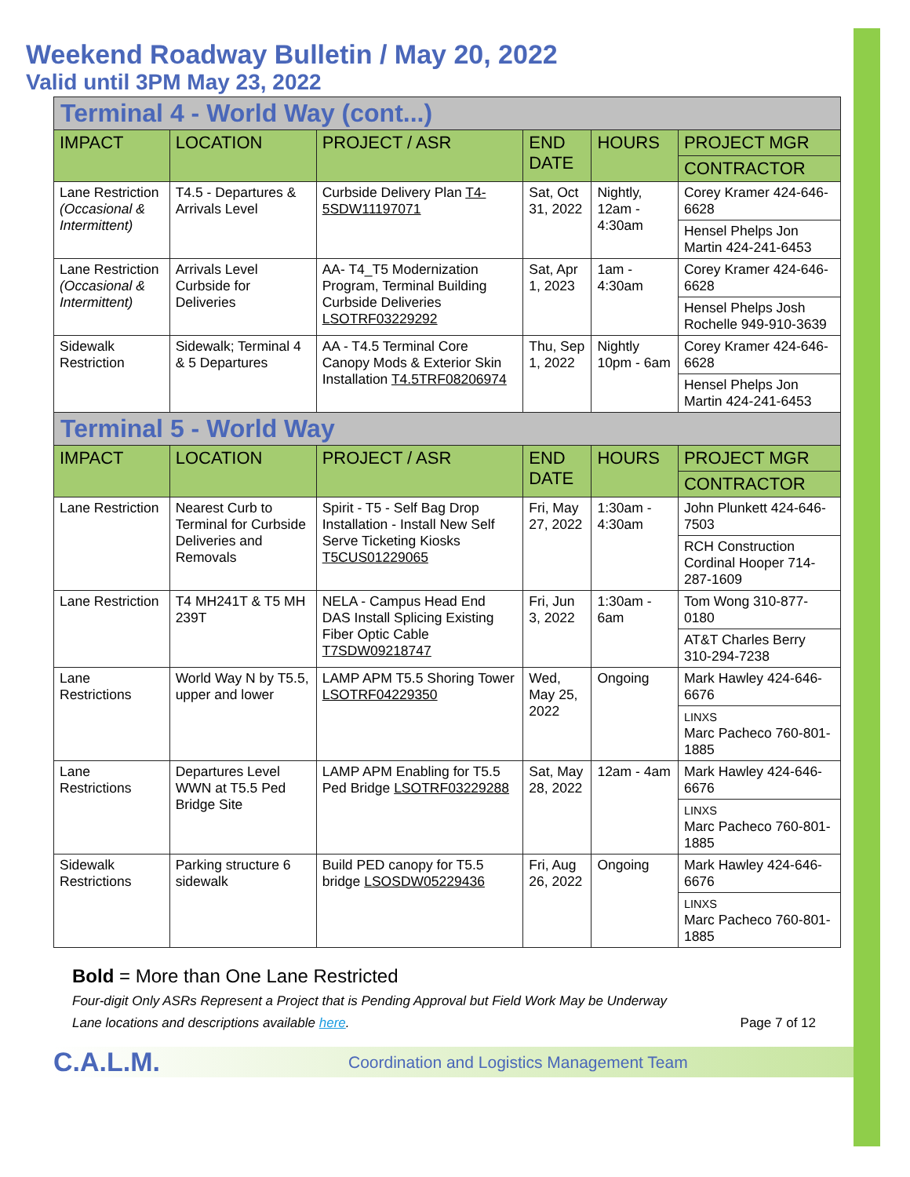Weekend Roadway Bulletin / May 20, 2022
Valid until 3PM May 23, 2022
| Terminal 4 - World Way (cont...) | | | | | |
| IMPACT | LOCATION | PROJECT / ASR | END DATE | HOURS | PROJECT MGR |
| | | | | | CONTRACTOR |
| Lane Restriction (Occasional & Intermittent) | T4.5 - Departures & Arrivals Level | Curbside Delivery Plan T4-5SDW11197071 | Sat, Oct 31, 2022 | Nightly, 12am - 4:30am | Corey Kramer 424-646-6628 |
| | | | | | Hensel Phelps Jon Martin 424-241-6453 |
| Lane Restriction (Occasional & Intermittent) | Arrivals Level Curbside for Deliveries | AA- T4_T5 Modernization Program, Terminal Building Curbside Deliveries LSOTRF03229292 | Sat, Apr 1, 2023 | 1am - 4:30am | Corey Kramer 424-646-6628 |
| | | | | | Hensel Phelps Josh Rochelle 949-910-3639 |
| Sidewalk Restriction | Sidewalk; Terminal 4 & 5 Departures | AA - T4.5 Terminal Core Canopy Mods & Exterior Skin Installation T4.5TRF08206974 | Thu, Sep 1, 2022 | Nightly 10pm - 6am | Corey Kramer 424-646-6628 |
| | | | | | Hensel Phelps Jon Martin 424-241-6453 |
| Terminal 5 - World Way | | | | | |
| IMPACT | LOCATION | PROJECT / ASR | END DATE | HOURS | PROJECT MGR |
| | | | | | CONTRACTOR |
| Lane Restriction | Nearest Curb to Terminal for Curbside Deliveries and Removals | Spirit - T5 - Self Bag Drop Installation - Install New Self Serve Ticketing Kiosks T5CUS01229065 | Fri, May 27, 2022 | 1:30am - 4:30am | John Plunkett 424-646-7503 |
| | | | | | RCH Construction Cordinal Hooper 714-287-1609 |
| Lane Restriction | T4 MH241T & T5 MH 239T | NELA - Campus Head End DAS Install Splicing Existing Fiber Optic Cable T7SDW09218747 | Fri, Jun 3, 2022 | 1:30am - 6am | Tom Wong 310-877-0180 |
| | | | | | AT&T Charles Berry 310-294-7238 |
| Lane Restrictions | World Way N by T5.5, upper and lower | LAMP APM T5.5 Shoring Tower LSOTRF04229350 | Wed, May 25, 2022 | Ongoing | Mark Hawley 424-646-6676 |
| | | | | | LINXS Marc Pacheco 760-801-1885 |
| Lane Restrictions | Departures Level WWN at T5.5 Ped Bridge Site | LAMP APM Enabling for T5.5 Ped Bridge LSOTRF03229288 | Sat, May 28, 2022 | 12am - 4am | Mark Hawley 424-646-6676 |
| | | | | | LINXS Marc Pacheco 760-801-1885 |
| Sidewalk Restrictions | Parking structure 6 sidewalk | Build PED canopy for T5.5 bridge LSOSDW05229436 | Fri, Aug 26, 2022 | Ongoing | Mark Hawley 424-646-6676 |
| | | | | | LINXS Marc Pacheco 760-801-1885 |
Bold = More than One Lane Restricted
Four-digit Only ASRs Represent a Project that is Pending Approval but Field Work May be Underway
Lane locations and descriptions available here. Page 7 of 12
C.A.L.M. Coordination and Logistics Management Team